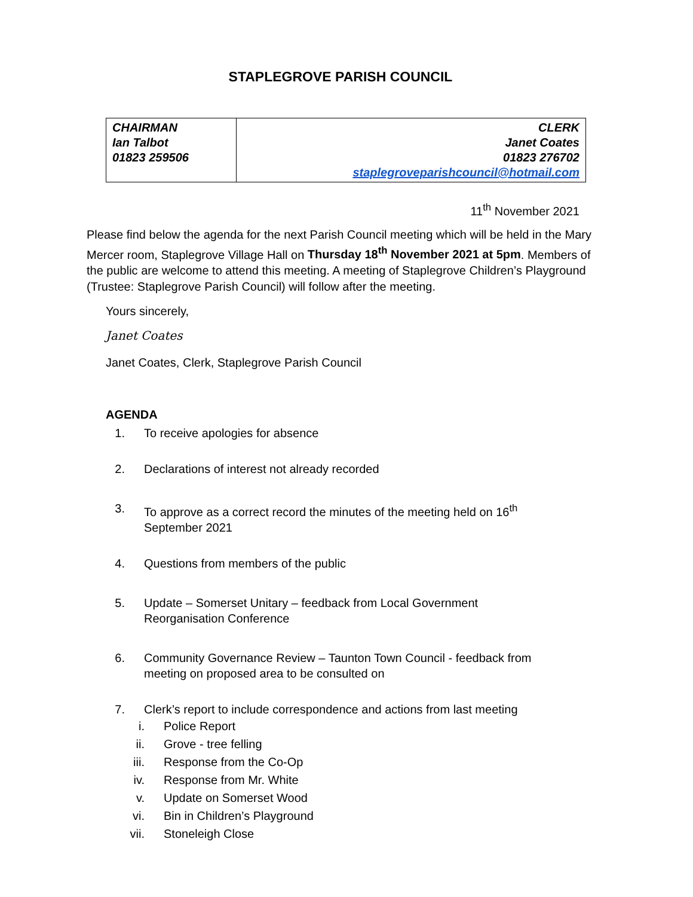STAPLEGROVE PARISH COUNCIL
| CHAIRMAN Ian Talbot 01823 259506 | CLERK Janet Coates 01823 276702 staplegroveparishcouncil@hotmail.com |
11<sup>th</sup> November 2021
Please find below the agenda for the next Parish Council meeting which will be held in the Mary Mercer room, Staplegrove Village Hall on Thursday 18<sup>th</sup> November 2021 at 5pm. Members of the public are welcome to attend this meeting. A meeting of Staplegrove Children’s Playground (Trustee: Staplegrove Parish Council) will follow after the meeting.
Yours sincerely,
Janet Coates
Janet Coates, Clerk, Staplegrove Parish Council
AGENDA
1. To receive apologies for absence
2. Declarations of interest not already recorded
3. To approve as a correct record the minutes of the meeting held on 16<sup>th</sup>
September 2021
4. Questions from members of the public
5. Update – Somerset Unitary – feedback from Local Government
Reorganisation Conference
6. Community Governance Review – Taunton Town Council - feedback from
meeting on proposed area to be consulted on
7. Clerk’s report to include correspondence and actions from last meeting
i. Police Report
ii. Grove - tree felling
iii. Response from the Co-Op
iv. Response from Mr. White
v. Update on Somerset Wood
vi. Bin in Children’s Playground
vii. Stoneleigh Close